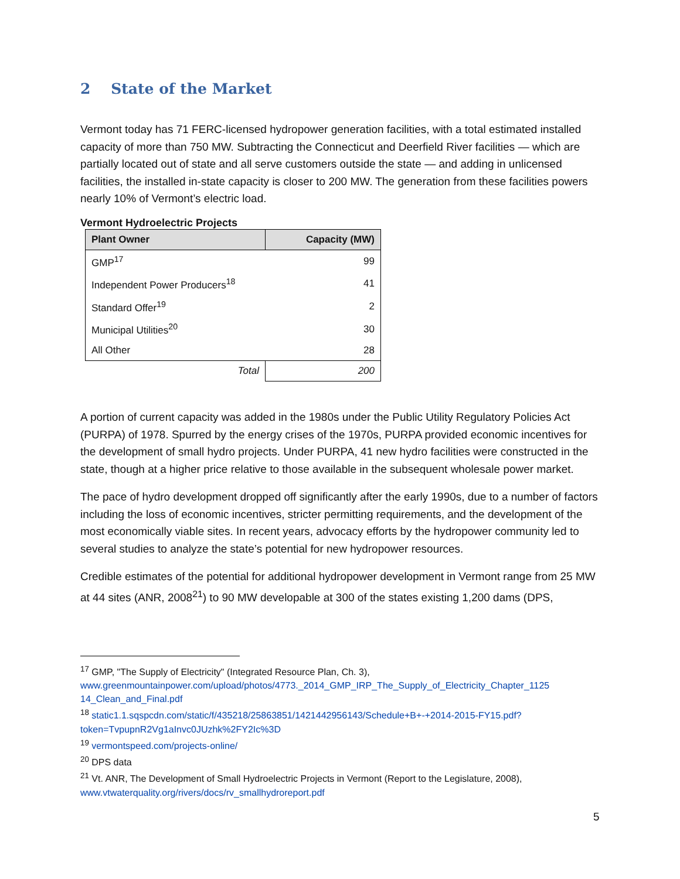2 State of the Market
Vermont today has 71 FERC-licensed hydropower generation facilities, with a total estimated installed capacity of more than 750 MW. Subtracting the Connecticut and Deerfield River facilities — which are partially located out of state and all serve customers outside the state — and adding in unlicensed facilities, the installed in-state capacity is closer to 200 MW. The generation from these facilities powers nearly 10% of Vermont’s electric load.
Vermont Hydroelectric Projects
| Plant Owner | Capacity (MW) |
| --- | --- |
| GMP<sup>17</sup> | 99 |
| Independent Power Producers<sup>18</sup> | 41 |
| Standard Offer<sup>19</sup> | 2 |
| Municipal Utilities<sup>20</sup> | 30 |
| All Other | 28 |
| Total | 200 |
A portion of current capacity was added in the 1980s under the Public Utility Regulatory Policies Act (PURPA) of 1978. Spurred by the energy crises of the 1970s, PURPA provided economic incentives for the development of small hydro projects. Under PURPA, 41 new hydro facilities were constructed in the state, though at a higher price relative to those available in the subsequent wholesale power market.
The pace of hydro development dropped off significantly after the early 1990s, due to a number of factors including the loss of economic incentives, stricter permitting requirements, and the development of the most economically viable sites. In recent years, advocacy efforts by the hydropower community led to several studies to analyze the state’s potential for new hydropower resources.
Credible estimates of the potential for additional hydropower development in Vermont range from 25 MW at 44 sites (ANR, 2008<sup>21</sup>) to 90 MW developable at 300 of the states existing 1,200 dams (DPS,
<sup>17</sup> GMP, "The Supply of Electricity" (Integrated Resource Plan, Ch. 3), www.greenmountainpower.com/upload/photos/4773._2014_GMP_IRP_The_Supply_of_Electricity_Chapter_1125 14_Clean_and_Final.pdf
<sup>18</sup> static1.1.sqspcdn.com/static/f/435218/25863851/1421442956143/Schedule+B+-+2014-2015-FY15.pdf?token=TvpupnR2Vg1aInvc0JUzhk%2FY2Ic%3D
<sup>19</sup> vermontspeed.com/projects-online/
<sup>20</sup> DPS data
<sup>21</sup> Vt. ANR, The Development of Small Hydroelectric Projects in Vermont (Report to the Legislature, 2008), www.vtwaterquality.org/rivers/docs/rv_smallhydroreport.pdf
5